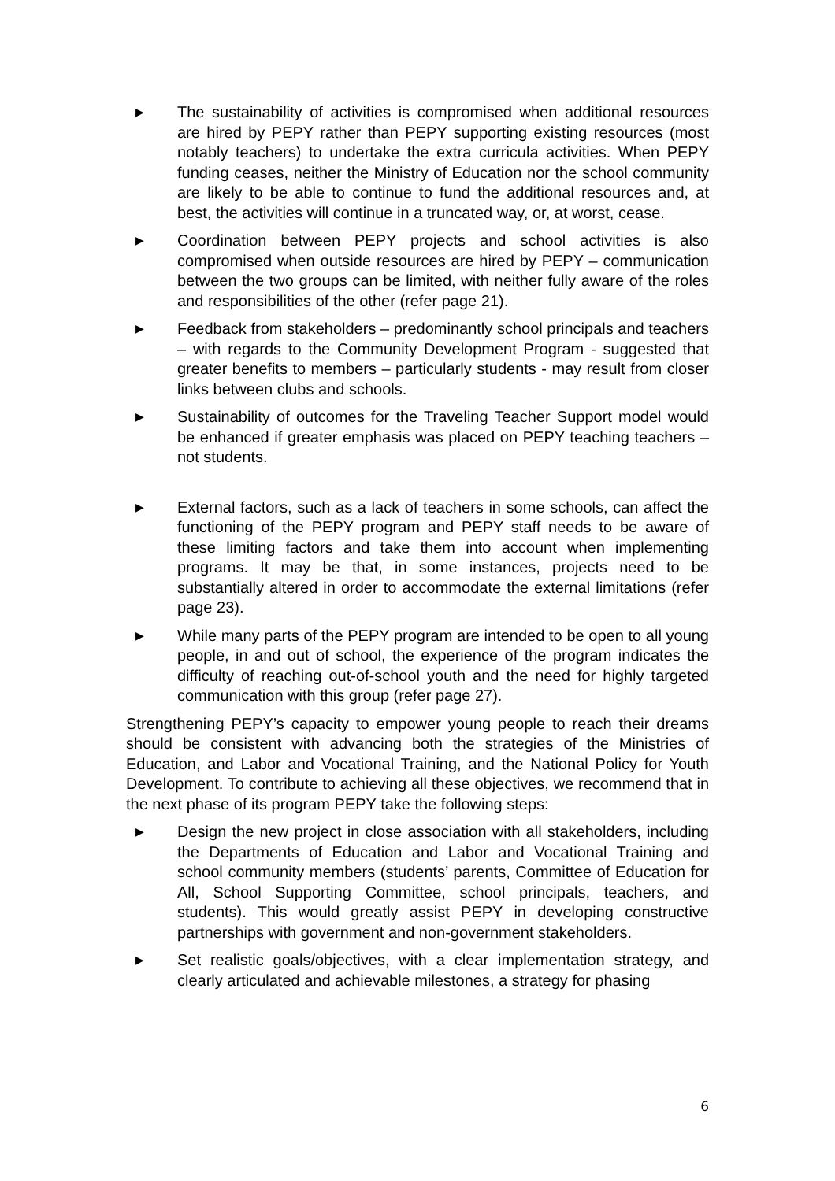▶ The sustainability of activities is compromised when additional resources are hired by PEPY rather than PEPY supporting existing resources (most notably teachers) to undertake the extra curricula activities. When PEPY funding ceases, neither the Ministry of Education nor the school community are likely to be able to continue to fund the additional resources and, at best, the activities will continue in a truncated way, or, at worst, cease.
▶ Coordination between PEPY projects and school activities is also compromised when outside resources are hired by PEPY – communication between the two groups can be limited, with neither fully aware of the roles and responsibilities of the other (refer page 21).
▶ Feedback from stakeholders – predominantly school principals and teachers – with regards to the Community Development Program - suggested that greater benefits to members – particularly students - may result from closer links between clubs and schools.
▶ Sustainability of outcomes for the Traveling Teacher Support model would be enhanced if greater emphasis was placed on PEPY teaching teachers – not students.
▶ External factors, such as a lack of teachers in some schools, can affect the functioning of the PEPY program and PEPY staff needs to be aware of these limiting factors and take them into account when implementing programs. It may be that, in some instances, projects need to be substantially altered in order to accommodate the external limitations (refer page 23).
▶ While many parts of the PEPY program are intended to be open to all young people, in and out of school, the experience of the program indicates the difficulty of reaching out-of-school youth and the need for highly targeted communication with this group (refer page 27).
Strengthening PEPY’s capacity to empower young people to reach their dreams should be consistent with advancing both the strategies of the Ministries of Education, and Labor and Vocational Training, and the National Policy for Youth Development. To contribute to achieving all these objectives, we recommend that in the next phase of its program PEPY take the following steps:
▶ Design the new project in close association with all stakeholders, including the Departments of Education and Labor and Vocational Training and school community members (students’ parents, Committee of Education for All, School Supporting Committee, school principals, teachers, and students). This would greatly assist PEPY in developing constructive partnerships with government and non-government stakeholders.
▶ Set realistic goals/objectives, with a clear implementation strategy, and clearly articulated and achievable milestones, a strategy for phasing
6